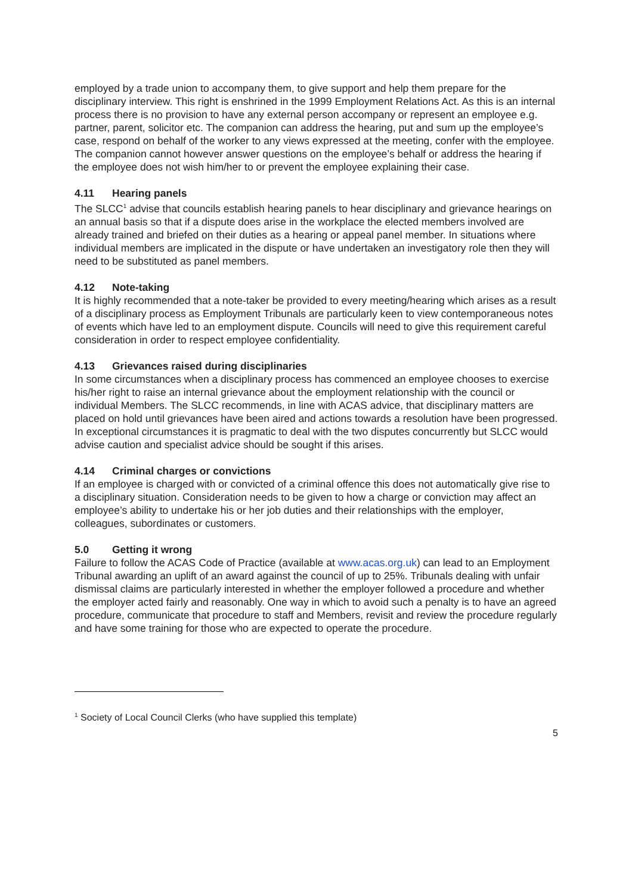employed by a trade union to accompany them, to give support and help them prepare for the disciplinary interview. This right is enshrined in the 1999 Employment Relations Act. As this is an internal process there is no provision to have any external person accompany or represent an employee e.g. partner, parent, solicitor etc. The companion can address the hearing, put and sum up the employee’s case, respond on behalf of the worker to any views expressed at the meeting, confer with the employee. The companion cannot however answer questions on the employee’s behalf or address the hearing if the employee does not wish him/her to or prevent the employee explaining their case.
4.11 Hearing panels
The SLCC<sup>1</sup> advise that councils establish hearing panels to hear disciplinary and grievance hearings on an annual basis so that if a dispute does arise in the workplace the elected members involved are already trained and briefed on their duties as a hearing or appeal panel member. In situations where individual members are implicated in the dispute or have undertaken an investigatory role then they will need to be substituted as panel members.
4.12 Note-taking
It is highly recommended that a note-taker be provided to every meeting/hearing which arises as a result of a disciplinary process as Employment Tribunals are particularly keen to view contemporaneous notes of events which have led to an employment dispute. Councils will need to give this requirement careful consideration in order to respect employee confidentiality.
4.13 Grievances raised during disciplinaries
In some circumstances when a disciplinary process has commenced an employee chooses to exercise his/her right to raise an internal grievance about the employment relationship with the council or individual Members. The SLCC recommends, in line with ACAS advice, that disciplinary matters are placed on hold until grievances have been aired and actions towards a resolution have been progressed. In exceptional circumstances it is pragmatic to deal with the two disputes concurrently but SLCC would advise caution and specialist advice should be sought if this arises.
4.14 Criminal charges or convictions
If an employee is charged with or convicted of a criminal offence this does not automatically give rise to a disciplinary situation. Consideration needs to be given to how a charge or conviction may affect an employee’s ability to undertake his or her job duties and their relationships with the employer, colleagues, subordinates or customers.
5.0 Getting it wrong
Failure to follow the ACAS Code of Practice (available at www.acas.org.uk) can lead to an Employment Tribunal awarding an uplift of an award against the council of up to 25%. Tribunals dealing with unfair dismissal claims are particularly interested in whether the employer followed a procedure and whether the employer acted fairly and reasonably. One way in which to avoid such a penalty is to have an agreed procedure, communicate that procedure to staff and Members, revisit and review the procedure regularly and have some training for those who are expected to operate the procedure.
<sup>1</sup> Society of Local Council Clerks (who have supplied this template)
5